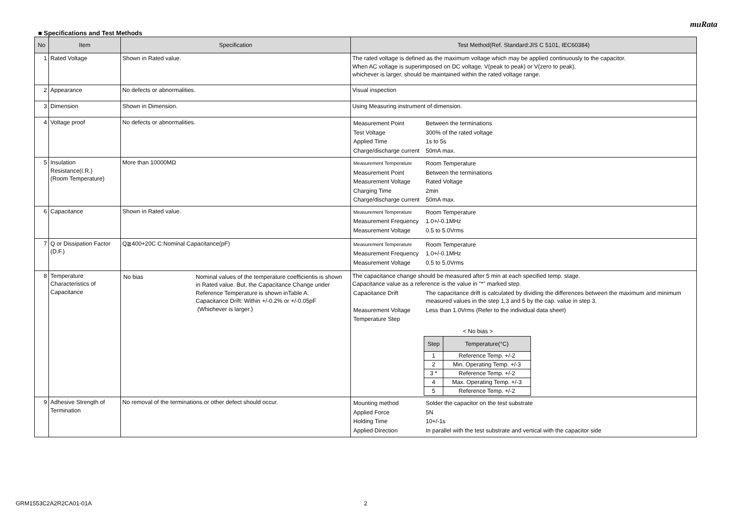muRata
■ Specifications and Test Methods
| No | Item | Specification | Test Method(Ref. Standard:JIS C 5101, IEC60384) |
| --- | --- | --- | --- |
| 1 | Rated Voltage | Shown in Rated value. | The rated voltage is defined as the maximum voltage which may be applied continuously to the capacitor. When AC voltage is superimposed on DC voltage, V(peak to peak) or V(zero to peak), whichever is larger, should be maintained within the rated voltage range. |
| 2 | Appearance | No defects or abnormalities. | Visual inspection |
| 3 | Dimension | Shown in Dimension. | Using Measuring instrument of dimension. |
| 4 | Voltage proof | No defects or abnormalities. | / Measurement Point / Between the terminations / / Test Voltage / 300% of the rated voltage / / Applied Time / 1s to 5s / / Charge/discharge current / 50mA max. / |
| 5 | Insulation Resistance(I.R.) (Room Temperature) | More than 10000MΩ | / Measurement Temperature / Room Temperature / / Measurement Point / Between the terminations / / Measurement Voltage / Rated Voltage / / Charging Time / 2min / / Charge/discharge current / 50mA max. / |
| 6 | Capacitance | Shown in Rated value. | / Measurement Temperature / Room Temperature / / Measurement Frequency / 1.0+/-0.1MHz / / Measurement Voltage / 0.5 to 5.0Vrms / |
| 7 | Q or Dissipation Factor (D.F.) | Q≧400+20C C:Nominal Capacitance(pF) | / Measurement Temperature / Room Temperature / / Measurement Frequency / 1.0+/-0.1MHz / / Measurement Voltage / 0.5 to 5.0Vrms / |
| 8 | Temperature Characteristics of Capacitance | / No bias / Nominal values of the temperature coefficientis is shown in Rated value. But, the Capacitance Change under Reference Temperature is shown inTable A. Capacitance Drift: Within +/-0.2% or +/-0.05pF (Whichever is larger.) / | The capacitance change should be measured after 5 min at each specified temp. stage. Capacitance value as a reference is the value in "*" marked step. / Capacitance Drift / The capacitance drift is calculated by dividing the differences between the maximum and minimum measured values in the step 1,3 and 5 by the cap. value in step 3. / / Measurement Voltage / Less than 1.0Vrms (Refer to the individual data sheet) / / Temperature Step / / < No bias > / Step / Temperature(°C) / / --- / --- / / 1 / Reference Temp. +/-2 / / 2 / Min. Operating Temp. +/-3 / / 3 * / Reference Temp. +/-2 / / 4 / Max. Operating Temp. +/-3 / / 5 / Reference Temp. +/-2 / |
| 9 | Adhesive Strength of Termination | No removal of the terminations or other defect should occur. | / Mounting method / Solder the capacitor on the test substrate / / Applied Force / 5N / / Holding Time / 10+/-1s / / Applied Direction / In parallel with the test substrate and vertical with the capacitor side / |
GRM1553C2A2R2CA01-01A 2